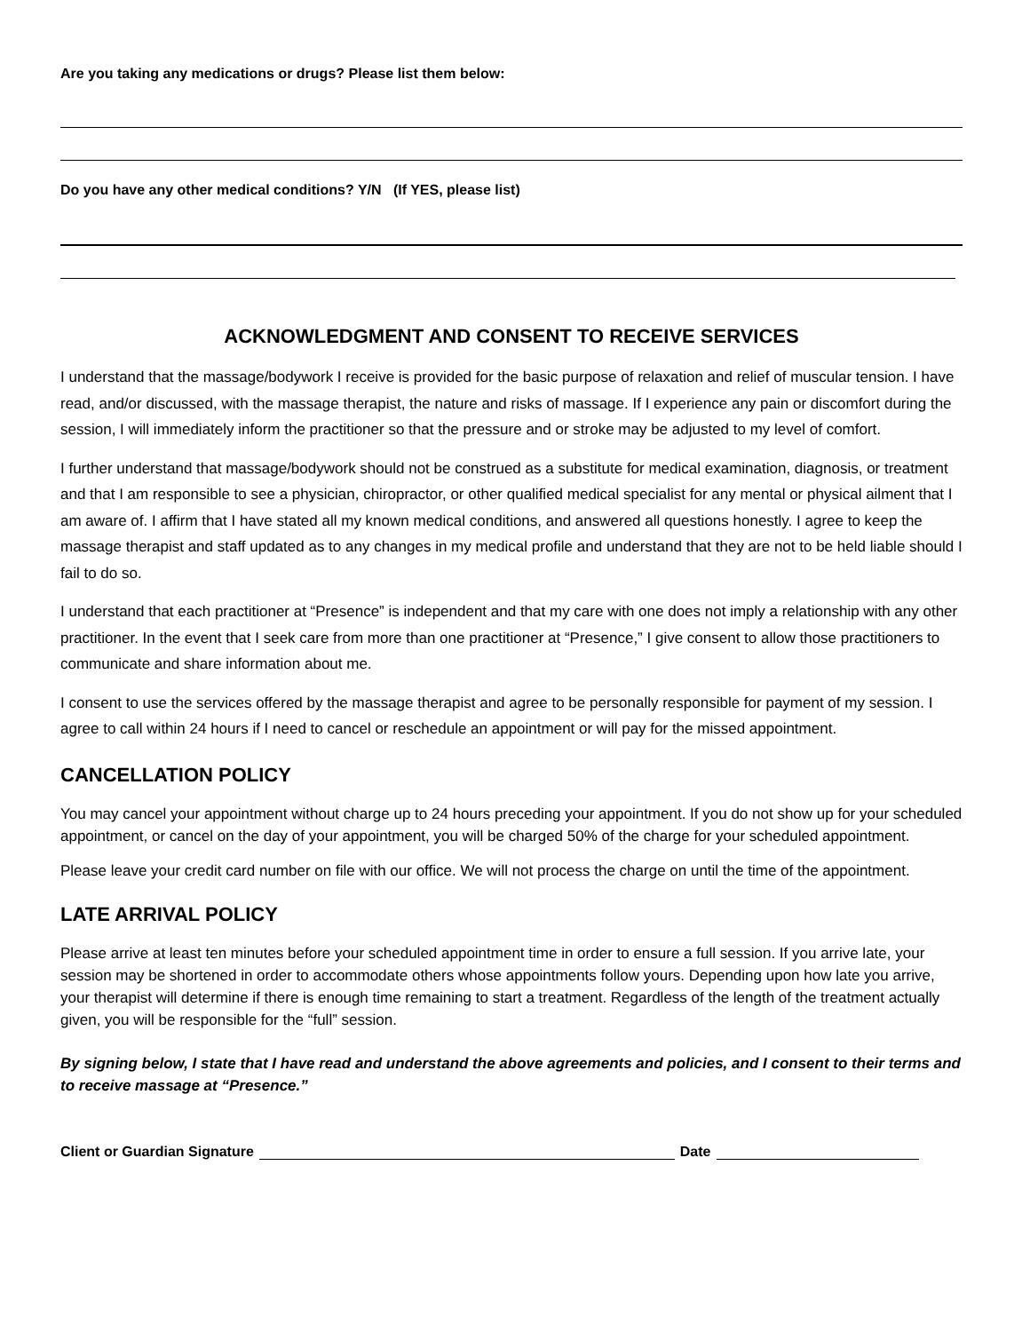Are you taking any medications or drugs? Please list them below:
Do you have any other medical conditions? Y/N (If YES, please list)
ACKNOWLEDGMENT AND CONSENT TO RECEIVE SERVICES
I understand that the massage/bodywork I receive is provided for the basic purpose of relaxation and relief of muscular tension. I have read, and/or discussed, with the massage therapist, the nature and risks of massage. If I experience any pain or discomfort during the session, I will immediately inform the practitioner so that the pressure and or stroke may be adjusted to my level of comfort.
I further understand that massage/bodywork should not be construed as a substitute for medical examination, diagnosis, or treatment and that I am responsible to see a physician, chiropractor, or other qualified medical specialist for any mental or physical ailment that I am aware of. I affirm that I have stated all my known medical conditions, and answered all questions honestly. I agree to keep the massage therapist and staff updated as to any changes in my medical profile and understand that they are not to be held liable should I fail to do so.
I understand that each practitioner at “Presence” is independent and that my care with one does not imply a relationship with any other practitioner. In the event that I seek care from more than one practitioner at “Presence,” I give consent to allow those practitioners to communicate and share information about me.
I consent to use the services offered by the massage therapist and agree to be personally responsible for payment of my session. I agree to call within 24 hours if I need to cancel or reschedule an appointment or will pay for the missed appointment.
CANCELLATION POLICY
You may cancel your appointment without charge up to 24 hours preceding your appointment. If you do not show up for your scheduled appointment, or cancel on the day of your appointment, you will be charged 50% of the charge for your scheduled appointment.
Please leave your credit card number on file with our office. We will not process the charge on until the time of the appointment.
LATE ARRIVAL POLICY
Please arrive at least ten minutes before your scheduled appointment time in order to ensure a full session. If you arrive late, your session may be shortened in order to accommodate others whose appointments follow yours. Depending upon how late you arrive, your therapist will determine if there is enough time remaining to start a treatment. Regardless of the length of the treatment actually given, you will be responsible for the “full” session.
By signing below, I state that I have read and understand the above agreements and policies, and I consent to their terms and to receive massage at “Presence.”
Client or Guardian Signature Date